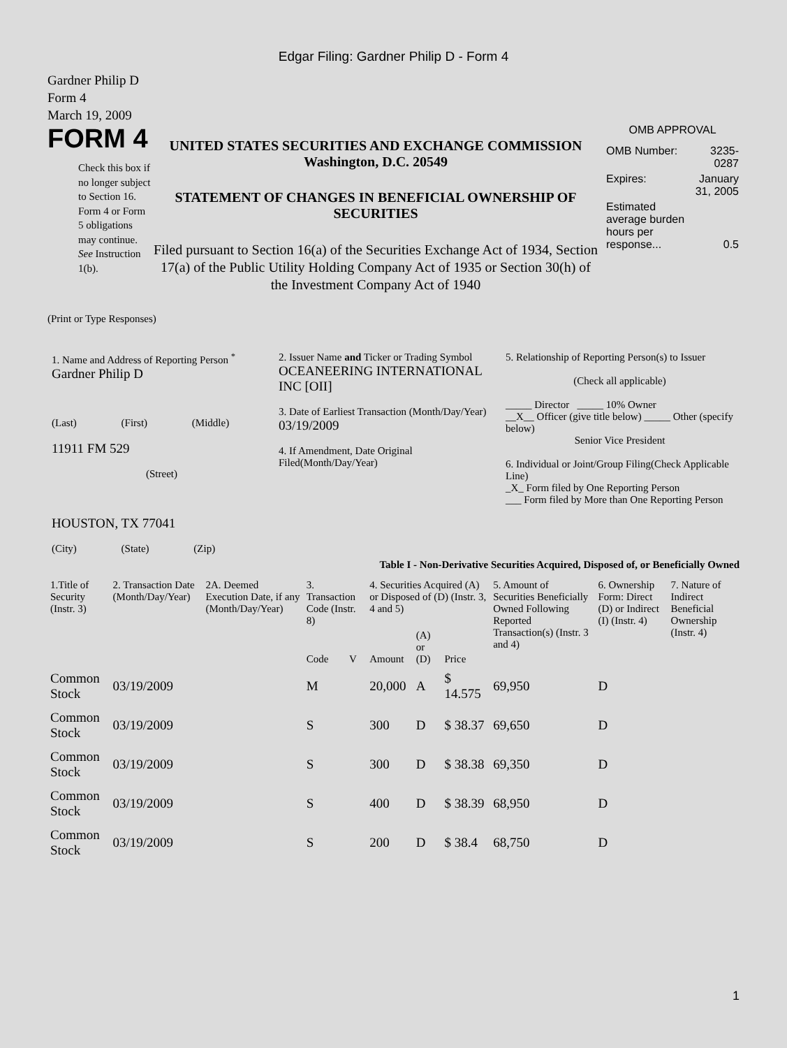Edgar Filing: Gardner Philip D - Form 4
Gardner Philip D
Form 4
March 19, 2009
FORM 4
Check this box if no longer subject to Section 16. Form 4 or Form 5 obligations may continue. See Instruction 1(b).
UNITED STATES SECURITIES AND EXCHANGE COMMISSION
Washington, D.C. 20549
STATEMENT OF CHANGES IN BENEFICIAL OWNERSHIP OF SECURITIES
Filed pursuant to Section 16(a) of the Securities Exchange Act of 1934, Section 17(a) of the Public Utility Holding Company Act of 1935 or Section 30(h) of the Investment Company Act of 1940
OMB APPROVAL
| OMB Number: | 3235-0287 |
| Expires: | January 31, 2005 |
| Estimated average burden hours per response... | 0.5 |
(Print or Type Responses)
1. Name and Address of Reporting Person <sup>*</sup>
Gardner Philip D
(Last) (First) (Middle)
11911 FM 529
(Street)
HOUSTON, TX 77041
(City) (State) (Zip)
2. Issuer Name and Ticker or Trading Symbol
OCEANEERING INTERNATIONAL INC [OII]
3. Date of Earliest Transaction (Month/Day/Year)
03/19/2009
4. If Amendment, Date Original Filed(Month/Day/Year)
5. Relationship of Reporting Person(s) to Issuer
(Check all applicable)
_____ Director _____ 10% Owner
__X__ Officer (give title below) _____ Other (specify below)
Senior Vice President
6. Individual or Joint/Group Filing(Check Applicable Line)
_X_ Form filed by One Reporting Person
___ Form filed by More than One Reporting Person
Table I - Non-Derivative Securities Acquired, Disposed of, or Beneficially Owned
| 1.Title of Security (Instr. 3) | 2. Transaction Date (Month/Day/Year) | 2A. Deemed Execution Date, if any (Month/Day/Year) | 3. Transaction Code (Instr. 8) | | 4. Securities Acquired (A) or Disposed of (D) (Instr. 3, 4 and 5) | | | 5. Amount of Securities Beneficially Owned Following Reported Transaction(s) (Instr. 3 and 4) | 6. Ownership Form: Direct (D) or Indirect (I) (Instr. 4) | 7. Nature of Indirect Beneficial Ownership (Instr. 4) |
| --- | --- | --- | --- | --- | --- | --- | --- | --- | --- | --- |
| | | | Code | V | Amount | (A) or (D) | Price | | | |
| Common Stock | 03/19/2009 | | M | | 20,000 | A | $ 14.575 | 69,950 | D | |
| Common Stock | 03/19/2009 | | S | | 300 | D | $ 38.37 | 69,650 | D | |
| Common Stock | 03/19/2009 | | S | | 300 | D | $ 38.38 | 69,350 | D | |
| Common Stock | 03/19/2009 | | S | | 400 | D | $ 38.39 | 68,950 | D | |
| Common Stock | 03/19/2009 | | S | | 200 | D | $ 38.4 | 68,750 | D | |
1